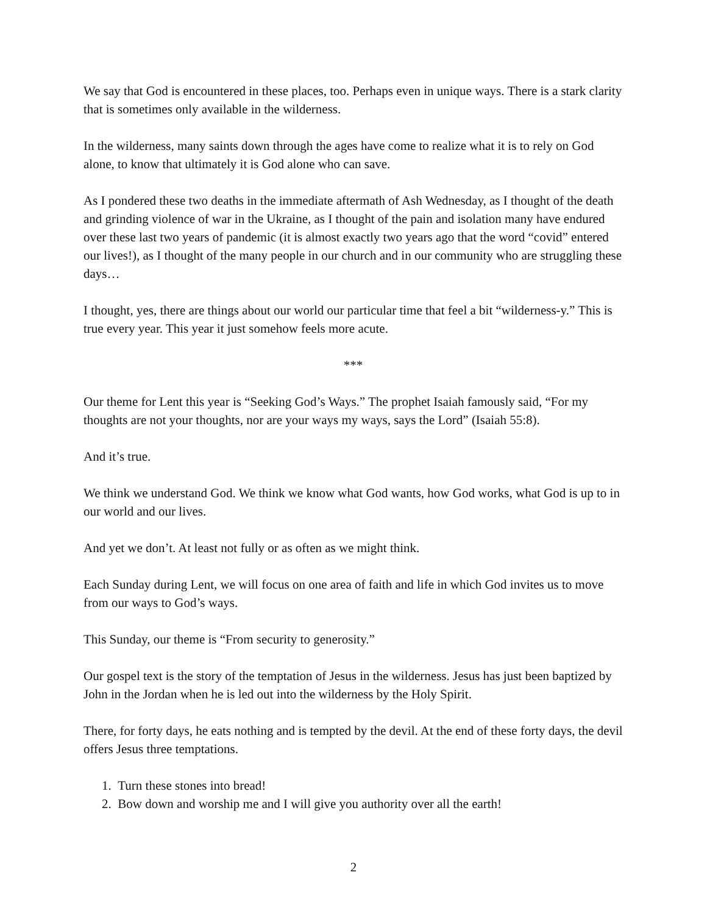We say that God is encountered in these places, too. Perhaps even in unique ways. There is a stark clarity that is sometimes only available in the wilderness.
In the wilderness, many saints down through the ages have come to realize what it is to rely on God alone, to know that ultimately it is God alone who can save.
As I pondered these two deaths in the immediate aftermath of Ash Wednesday, as I thought of the death and grinding violence of war in the Ukraine, as I thought of the pain and isolation many have endured over these last two years of pandemic (it is almost exactly two years ago that the word “covid” entered our lives!), as I thought of the many people in our church and in our community who are struggling these days…
I thought, yes, there are things about our world our particular time that feel a bit “wilderness-y.” This is true every year. This year it just somehow feels more acute.
***
Our theme for Lent this year is “Seeking God’s Ways.” The prophet Isaiah famously said, “For my thoughts are not your thoughts, nor are your ways my ways, says the Lord” (Isaiah 55:8).
And it’s true.
We think we understand God. We think we know what God wants, how God works, what God is up to in our world and our lives.
And yet we don’t. At least not fully or as often as we might think.
Each Sunday during Lent, we will focus on one area of faith and life in which God invites us to move from our ways to God’s ways.
This Sunday, our theme is “From security to generosity.”
Our gospel text is the story of the temptation of Jesus in the wilderness. Jesus has just been baptized by John in the Jordan when he is led out into the wilderness by the Holy Spirit.
There, for forty days, he eats nothing and is tempted by the devil. At the end of these forty days, the devil offers Jesus three temptations.
1. Turn these stones into bread!
2. Bow down and worship me and I will give you authority over all the earth!
2